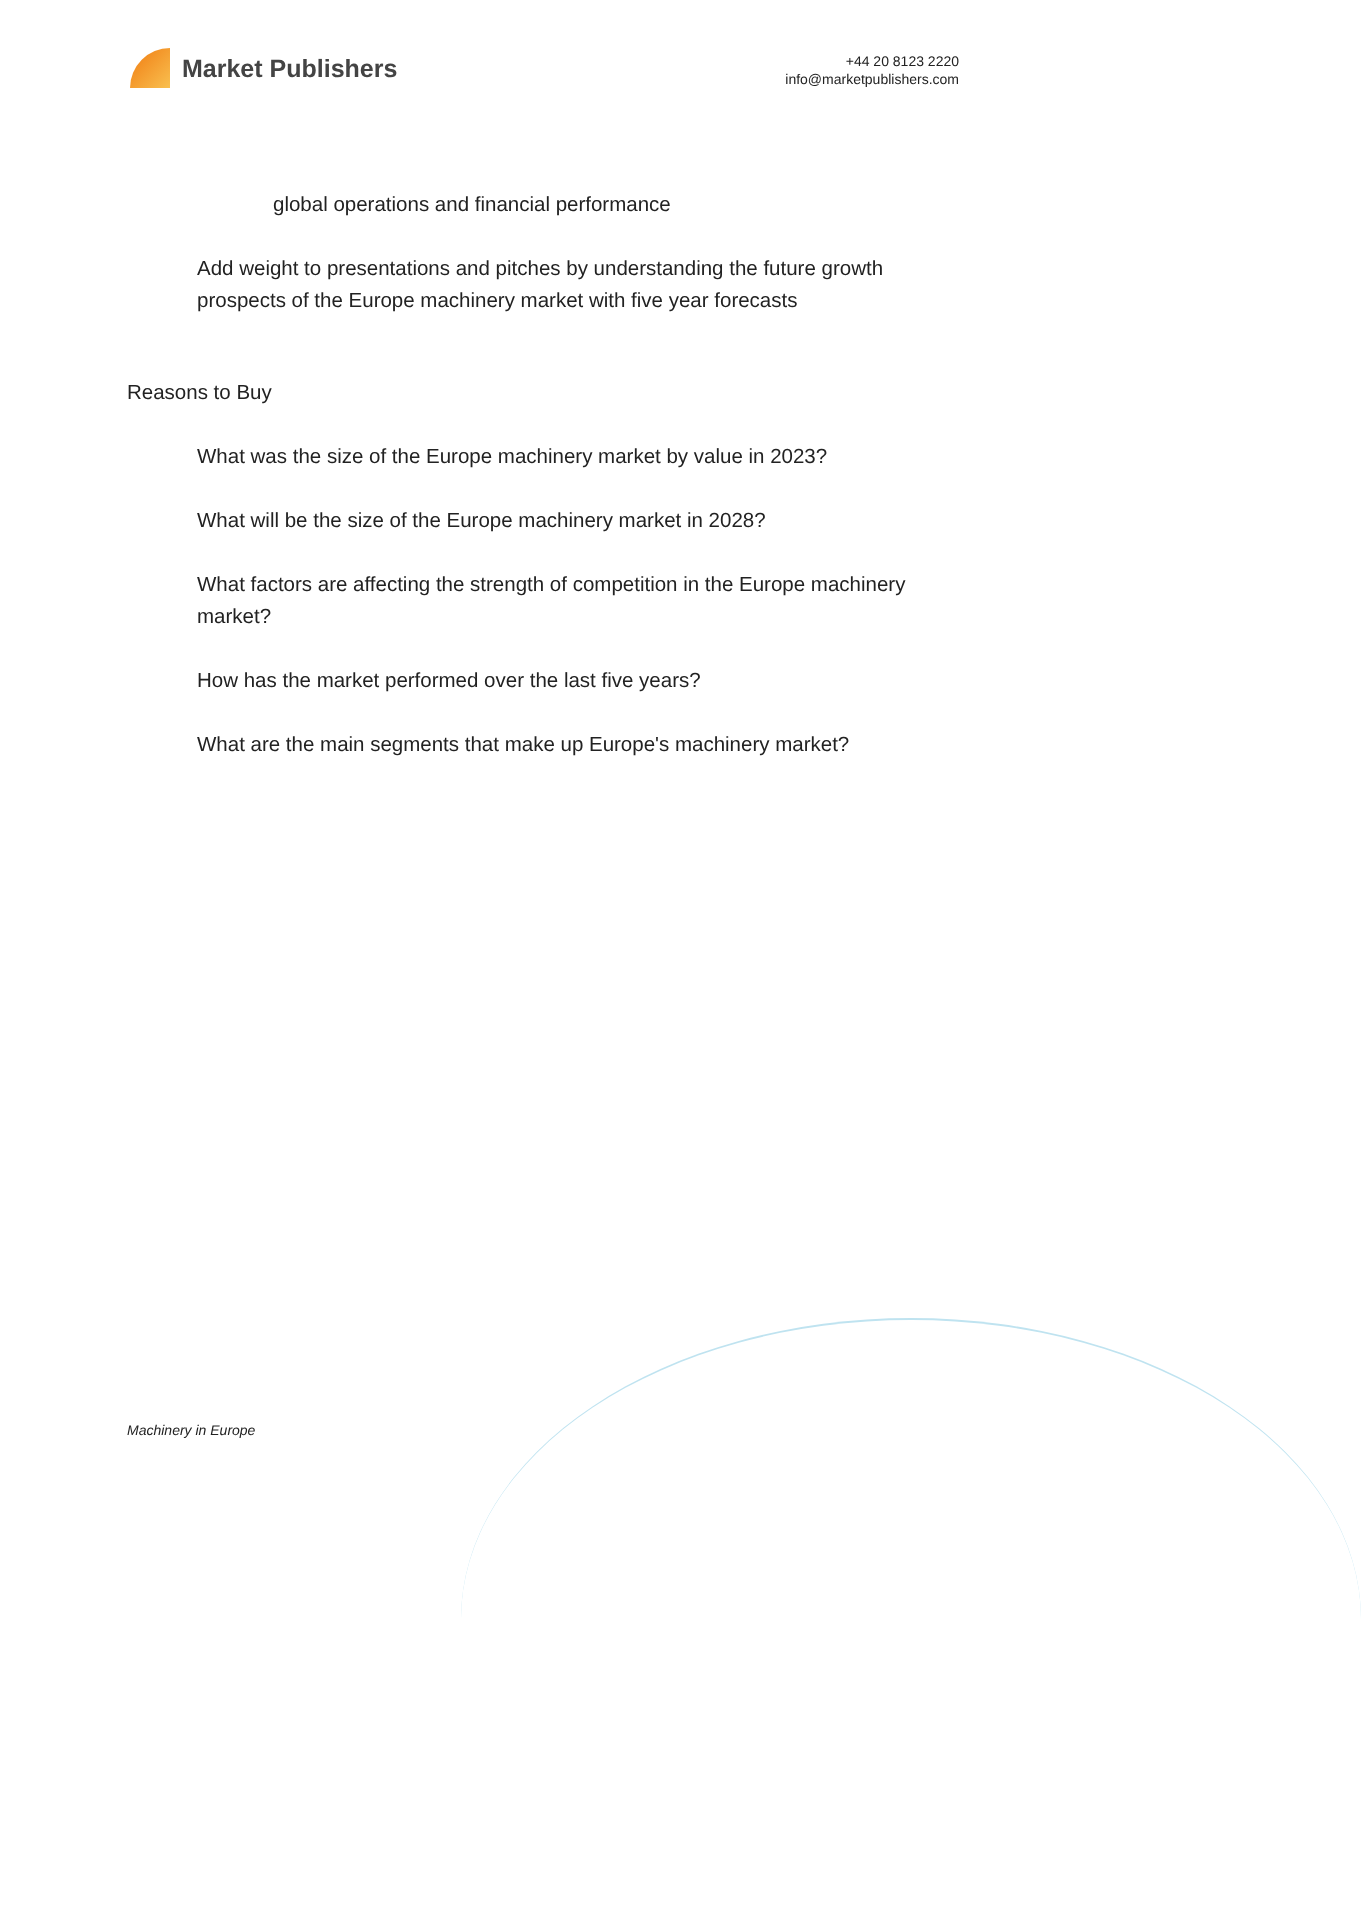Market Publishers
+44 20 8123 2220
info@marketpublishers.com
global operations and financial performance
Add weight to presentations and pitches by understanding the future growth prospects of the Europe machinery market with five year forecasts
Reasons to Buy
What was the size of the Europe machinery market by value in 2023?
What will be the size of the Europe machinery market in 2028?
What factors are affecting the strength of competition in the Europe machinery market?
How has the market performed over the last five years?
What are the main segments that make up Europe's machinery market?
Machinery in Europe